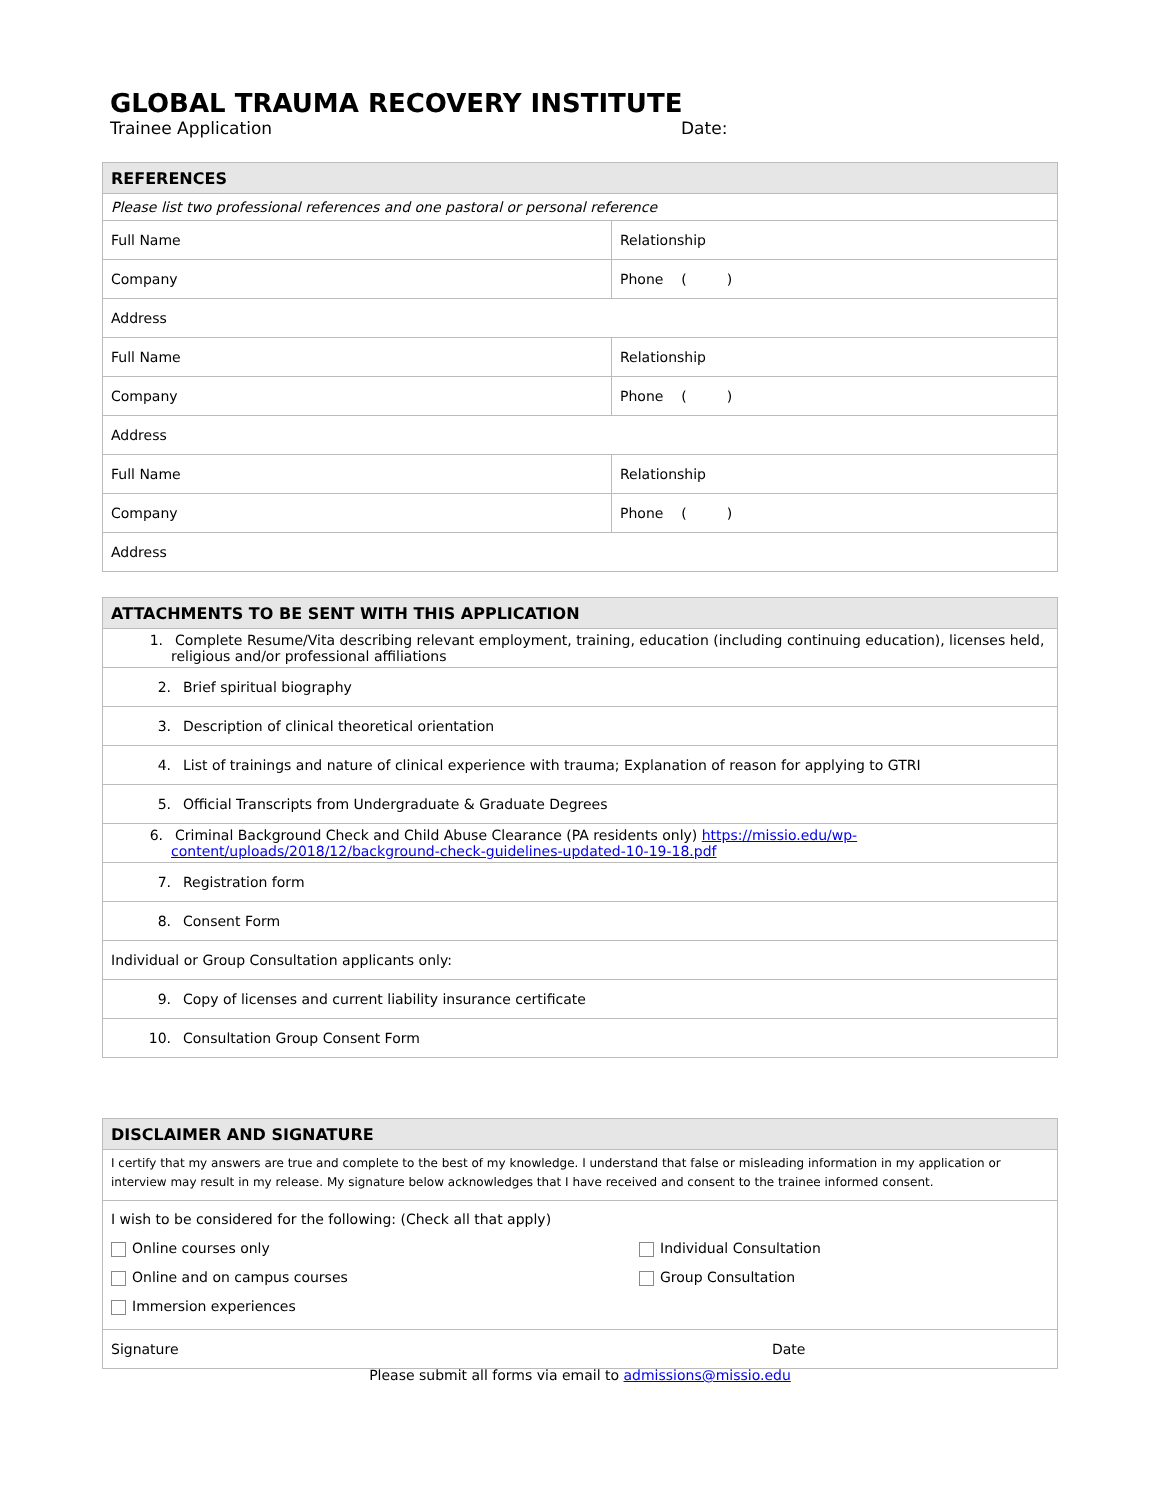GLOBAL TRAUMA RECOVERY INSTITUTE
Trainee Application Date:
| REFERENCES | |
| --- | --- |
| Please list two professional references and one pastoral or personal reference | |
| Full Name | Relationship |
| Company | Phone ( ) |
| Address | |
| Full Name | Relationship |
| Company | Phone ( ) |
| Address | |
| Full Name | Relationship |
| Company | Phone ( ) |
| Address | |
| ATTACHMENTS TO BE SENT WITH THIS APPLICATION |
| --- |
| 1. Complete Resume/Vita describing relevant employment, training, education (including continuing education), licenses held, religious and/or professional affiliations |
| 2. Brief spiritual biography |
| 3. Description of clinical theoretical orientation |
| 4. List of trainings and nature of clinical experience with trauma; Explanation of reason for applying to GTRI |
| 5. Official Transcripts from Undergraduate & Graduate Degrees |
| 6. Criminal Background Check and Child Abuse Clearance (PA residents only) https://missio.edu/wp-content/uploads/2018/12/background-check-guidelines-updated-10-19-18.pdf |
| 7. Registration form |
| 8. Consent Form |
| Individual or Group Consultation applicants only: |
| 9. Copy of licenses and current liability insurance certificate |
| 10. Consultation Group Consent Form |
| DISCLAIMER AND SIGNATURE | |
| --- | --- |
| I certify that my answers are true and complete to the best of my knowledge. I understand that false or misleading information in my application or interview may result in my release. My signature below acknowledges that I have received and consent to the trainee informed consent. | |
| I wish to be considered for the following: (Check all that apply) Online courses only Online and on campus courses Immersion experiences Individual Consultation Group Consultation | |
| Signature | Date |
Please submit all forms via email to admissions@missio.edu